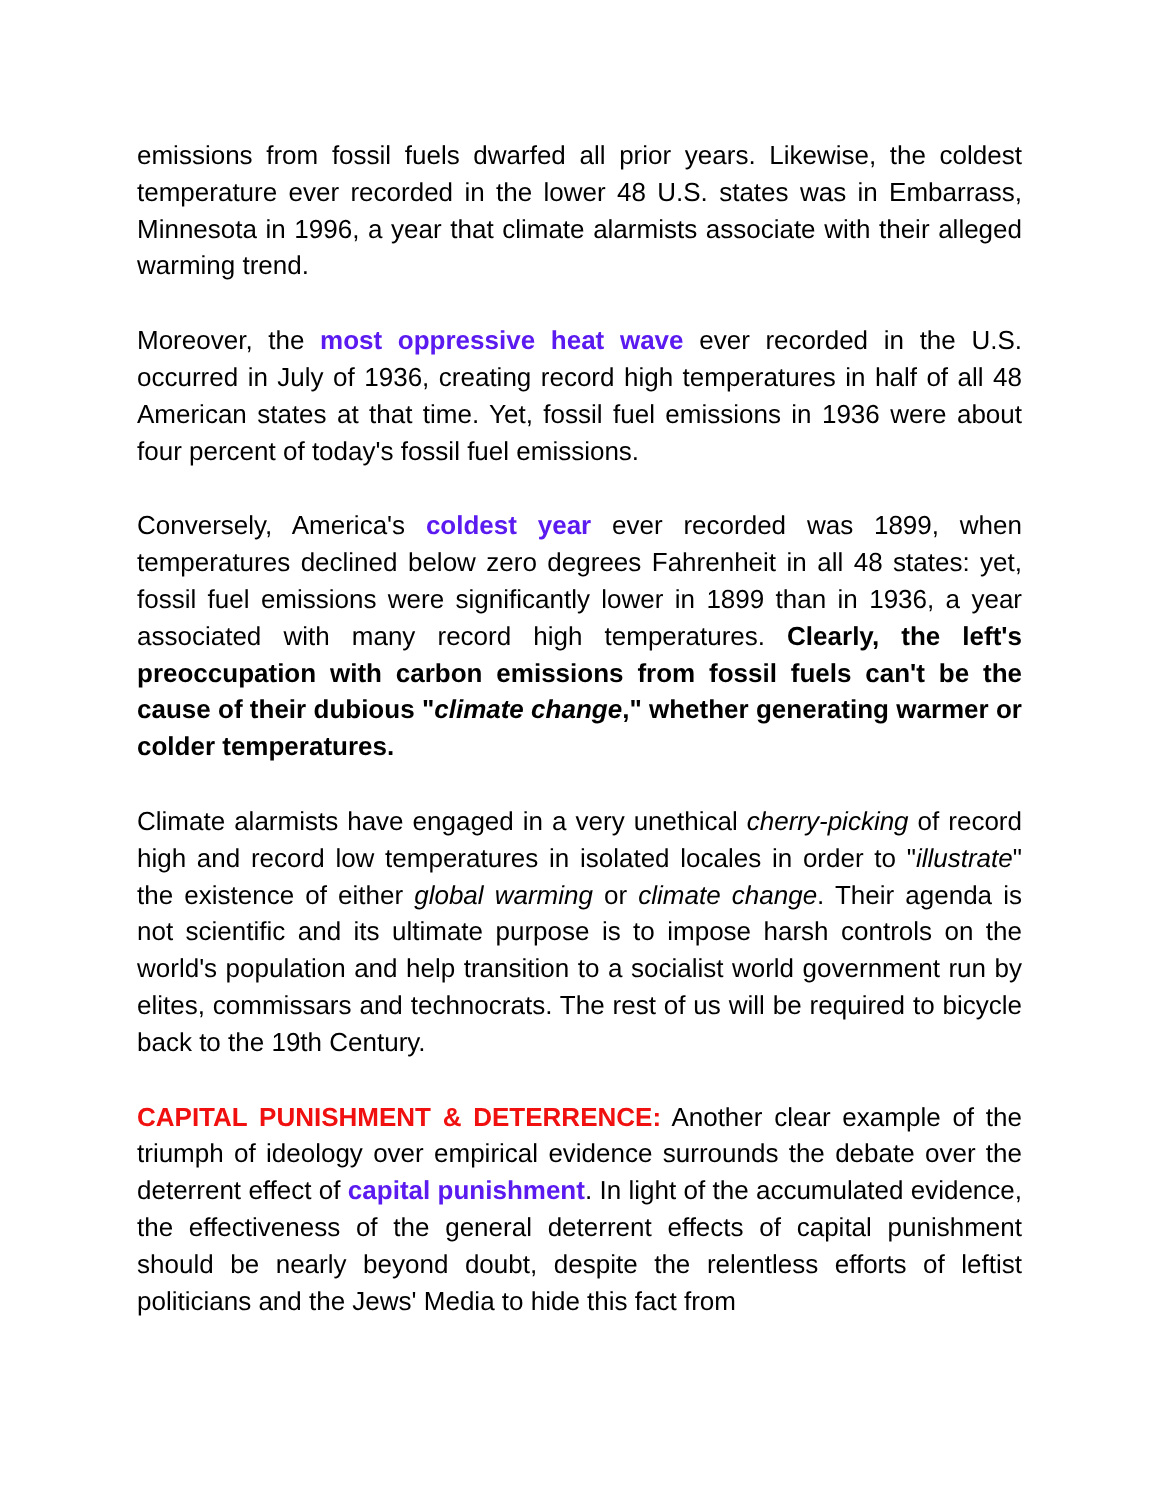emissions from fossil fuels dwarfed all prior years. Likewise, the coldest temperature ever recorded in the lower 48 U.S. states was in Embarrass, Minnesota in 1996, a year that climate alarmists associate with their alleged warming trend.
Moreover, the most oppressive heat wave ever recorded in the U.S. occurred in July of 1936, creating record high temperatures in half of all 48 American states at that time. Yet, fossil fuel emissions in 1936 were about four percent of today's fossil fuel emissions.
Conversely, America's coldest year ever recorded was 1899, when temperatures declined below zero degrees Fahrenheit in all 48 states: yet, fossil fuel emissions were significantly lower in 1899 than in 1936, a year associated with many record high temperatures. Clearly, the left's preoccupation with carbon emissions from fossil fuels can't be the cause of their dubious "climate change," whether generating warmer or colder temperatures.
Climate alarmists have engaged in a very unethical cherry-picking of record high and record low temperatures in isolated locales in order to "illustrate" the existence of either global warming or climate change. Their agenda is not scientific and its ultimate purpose is to impose harsh controls on the world's population and help transition to a socialist world government run by elites, commissars and technocrats. The rest of us will be required to bicycle back to the 19th Century.
CAPITAL PUNISHMENT & DETERRENCE: Another clear example of the triumph of ideology over empirical evidence surrounds the debate over the deterrent effect of capital punishment. In light of the accumulated evidence, the effectiveness of the general deterrent effects of capital punishment should be nearly beyond doubt, despite the relentless efforts of leftist politicians and the Jews' Media to hide this fact from